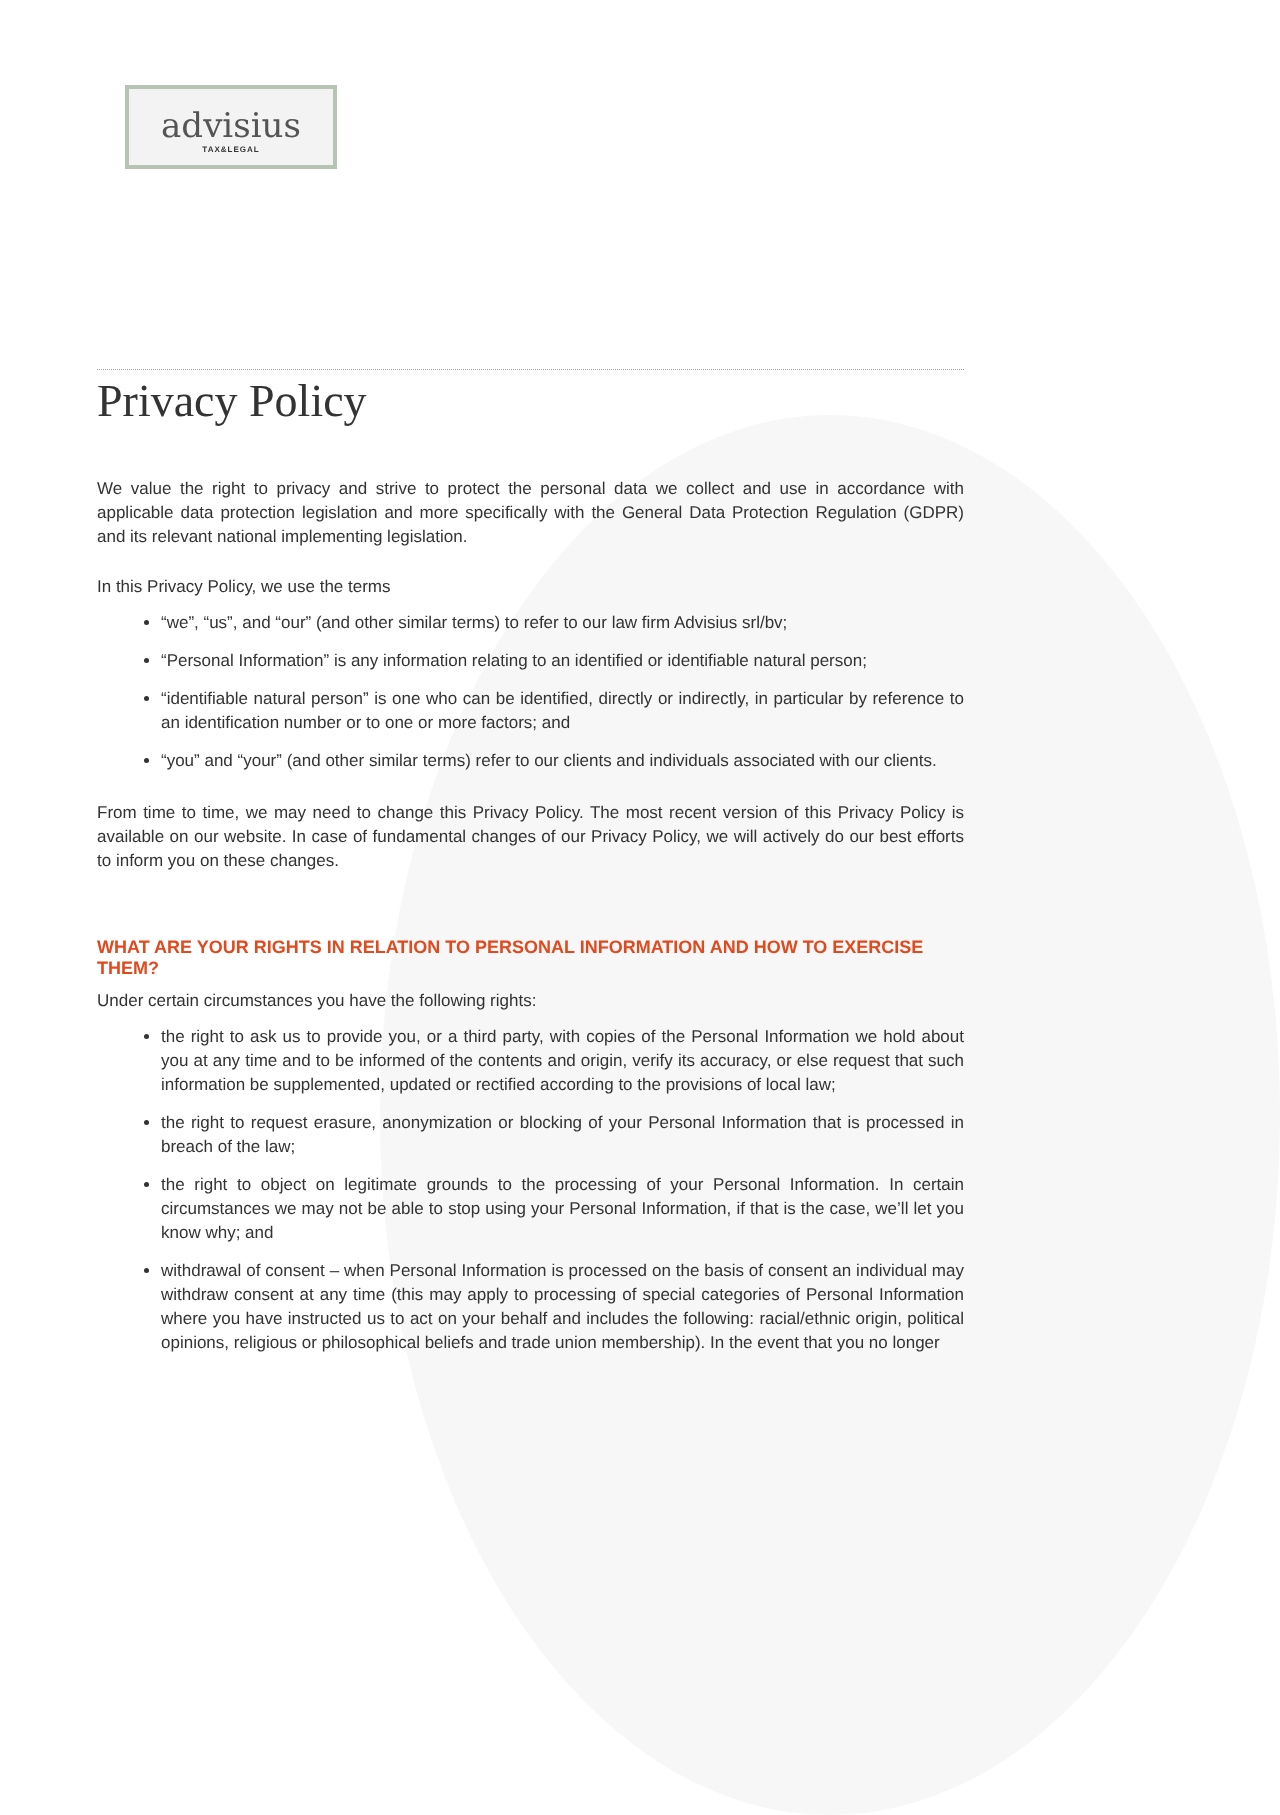advisius
TAX&LEGAL
Privacy Policy
We value the right to privacy and strive to protect the personal data we collect and use in accordance with applicable data protection legislation and more specifically with the General Data Protection Regulation (GDPR) and its relevant national implementing legislation.
In this Privacy Policy, we use the terms
“we”, “us”, and “our” (and other similar terms) to refer to our law firm Advisius srl/bv;
“Personal Information” is any information relating to an identified or identifiable natural person;
“identifiable natural person” is one who can be identified, directly or indirectly, in particular by reference to an identification number or to one or more factors; and
“you” and “your” (and other similar terms) refer to our clients and individuals associated with our clients.
From time to time, we may need to change this Privacy Policy. The most recent version of this Privacy Policy is available on our website. In case of fundamental changes of our Privacy Policy, we will actively do our best efforts to inform you on these changes.
WHAT ARE YOUR RIGHTS IN RELATION TO PERSONAL INFORMATION AND HOW TO EXERCISE THEM?
Under certain circumstances you have the following rights:
the right to ask us to provide you, or a third party, with copies of the Personal Information we hold about you at any time and to be informed of the contents and origin, verify its accuracy, or else request that such information be supplemented, updated or rectified according to the provisions of local law;
the right to request erasure, anonymization or blocking of your Personal Information that is processed in breach of the law;
the right to object on legitimate grounds to the processing of your Personal Information. In certain circumstances we may not be able to stop using your Personal Information, if that is the case, we’ll let you know why; and
withdrawal of consent – when Personal Information is processed on the basis of consent an individual may withdraw consent at any time (this may apply to processing of special categories of Personal Information where you have instructed us to act on your behalf and includes the following: racial/ethnic origin, political opinions, religious or philosophical beliefs and trade union membership). In the event that you no longer